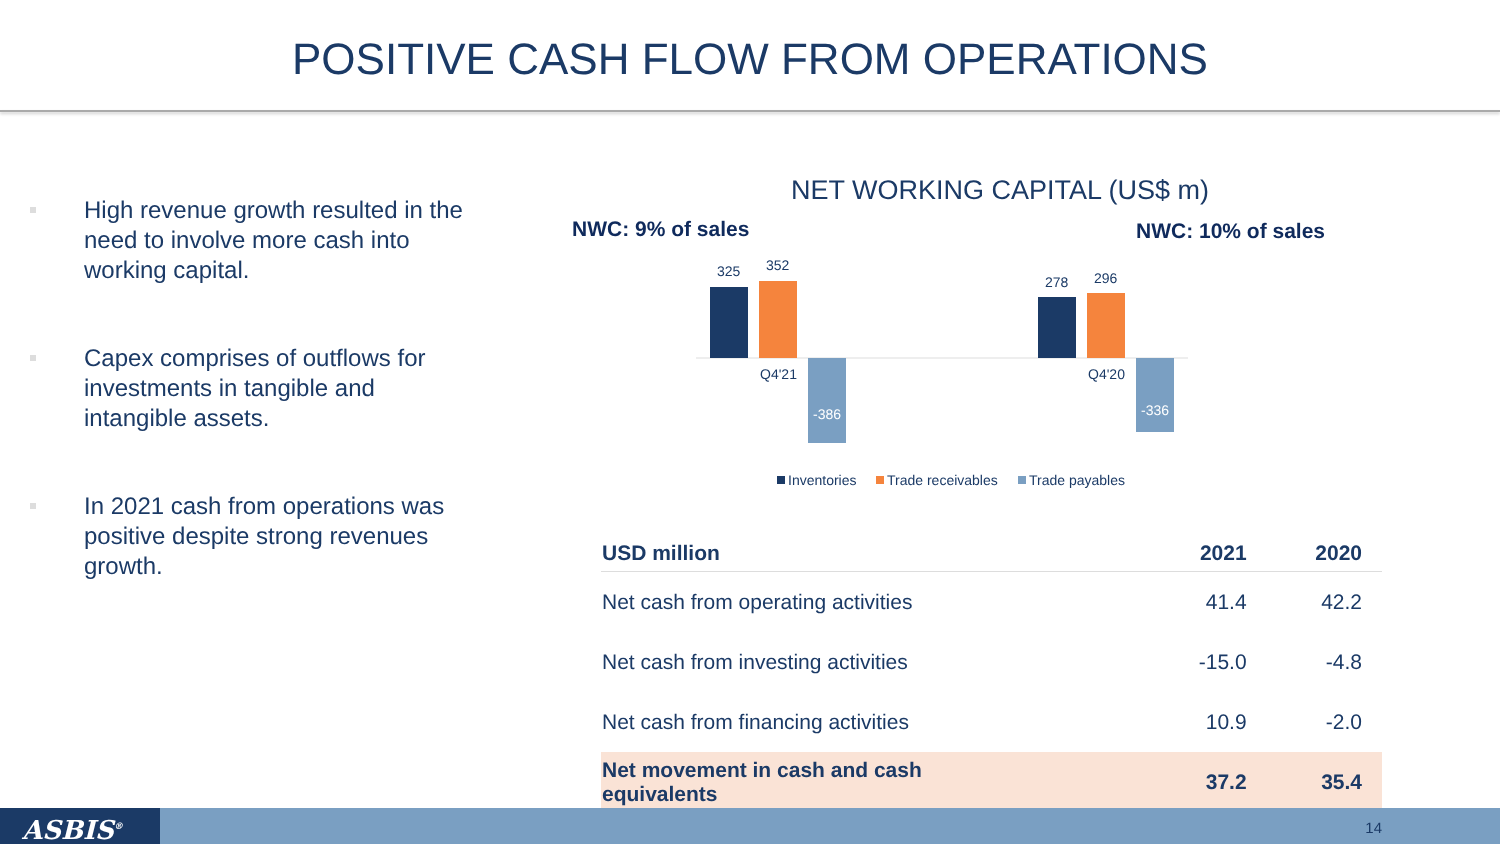POSITIVE CASH FLOW FROM OPERATIONS
High revenue growth resulted in the need to involve more cash into working capital.
Capex comprises of outflows for investments in tangible and intangible assets.
In 2021 cash from operations was positive despite strong revenues growth.
NET WORKING CAPITAL (US$ m)
NWC: 9% of sales
NWC: 10% of sales
325
352
-386
Q4'21
278
296
-336
Q4'20
Inventories
Trade receivables
Trade payables
| USD million | 2021 | 2020 |
| --- | --- | --- |
| Net cash from operating activities | 41.4 | 42.2 |
| Net cash from investing activities | -15.0 | -4.8 |
| Net cash from financing activities | 10.9 | -2.0 |
| Net movement in cash and cash equivalents | 37.2 | 35.4 |
ASBIS<sup>®</sup> 14